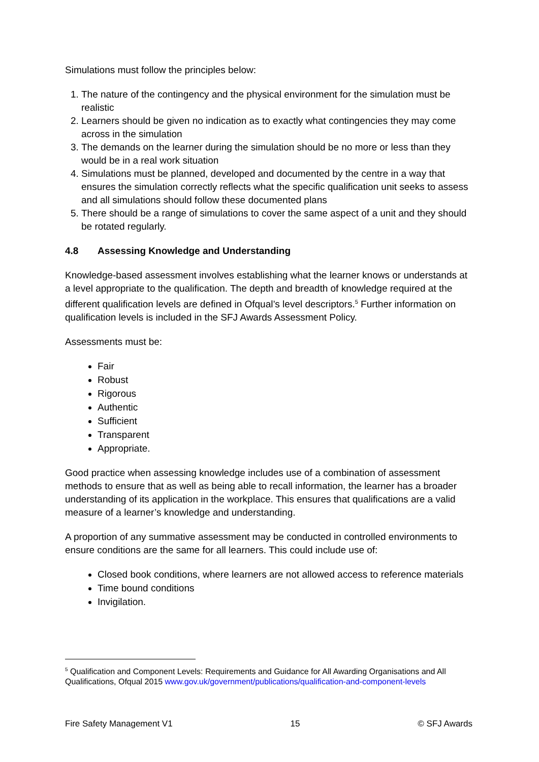Simulations must follow the principles below:
1. The nature of the contingency and the physical environment for the simulation must be realistic
2. Learners should be given no indication as to exactly what contingencies they may come across in the simulation
3. The demands on the learner during the simulation should be no more or less than they would be in a real work situation
4. Simulations must be planned, developed and documented by the centre in a way that ensures the simulation correctly reflects what the specific qualification unit seeks to assess and all simulations should follow these documented plans
5. There should be a range of simulations to cover the same aspect of a unit and they should be rotated regularly.
4.8 Assessing Knowledge and Understanding
Knowledge-based assessment involves establishing what the learner knows or understands at a level appropriate to the qualification. The depth and breadth of knowledge required at the different qualification levels are defined in Ofqual’s level descriptors.<sup>5</sup> Further information on qualification levels is included in the SFJ Awards Assessment Policy.
Assessments must be:
Fair
Robust
Rigorous
Authentic
Sufficient
Transparent
Appropriate.
Good practice when assessing knowledge includes use of a combination of assessment methods to ensure that as well as being able to recall information, the learner has a broader understanding of its application in the workplace. This ensures that qualifications are a valid measure of a learner’s knowledge and understanding.
A proportion of any summative assessment may be conducted in controlled environments to ensure conditions are the same for all learners. This could include use of:
Closed book conditions, where learners are not allowed access to reference materials
Time bound conditions
Invigilation.
<sup>5</sup> Qualification and Component Levels: Requirements and Guidance for All Awarding Organisations and All Qualifications, Ofqual 2015 www.gov.uk/government/publications/qualification-and-component-levels
Fire Safety Management V1 15 © SFJ Awards